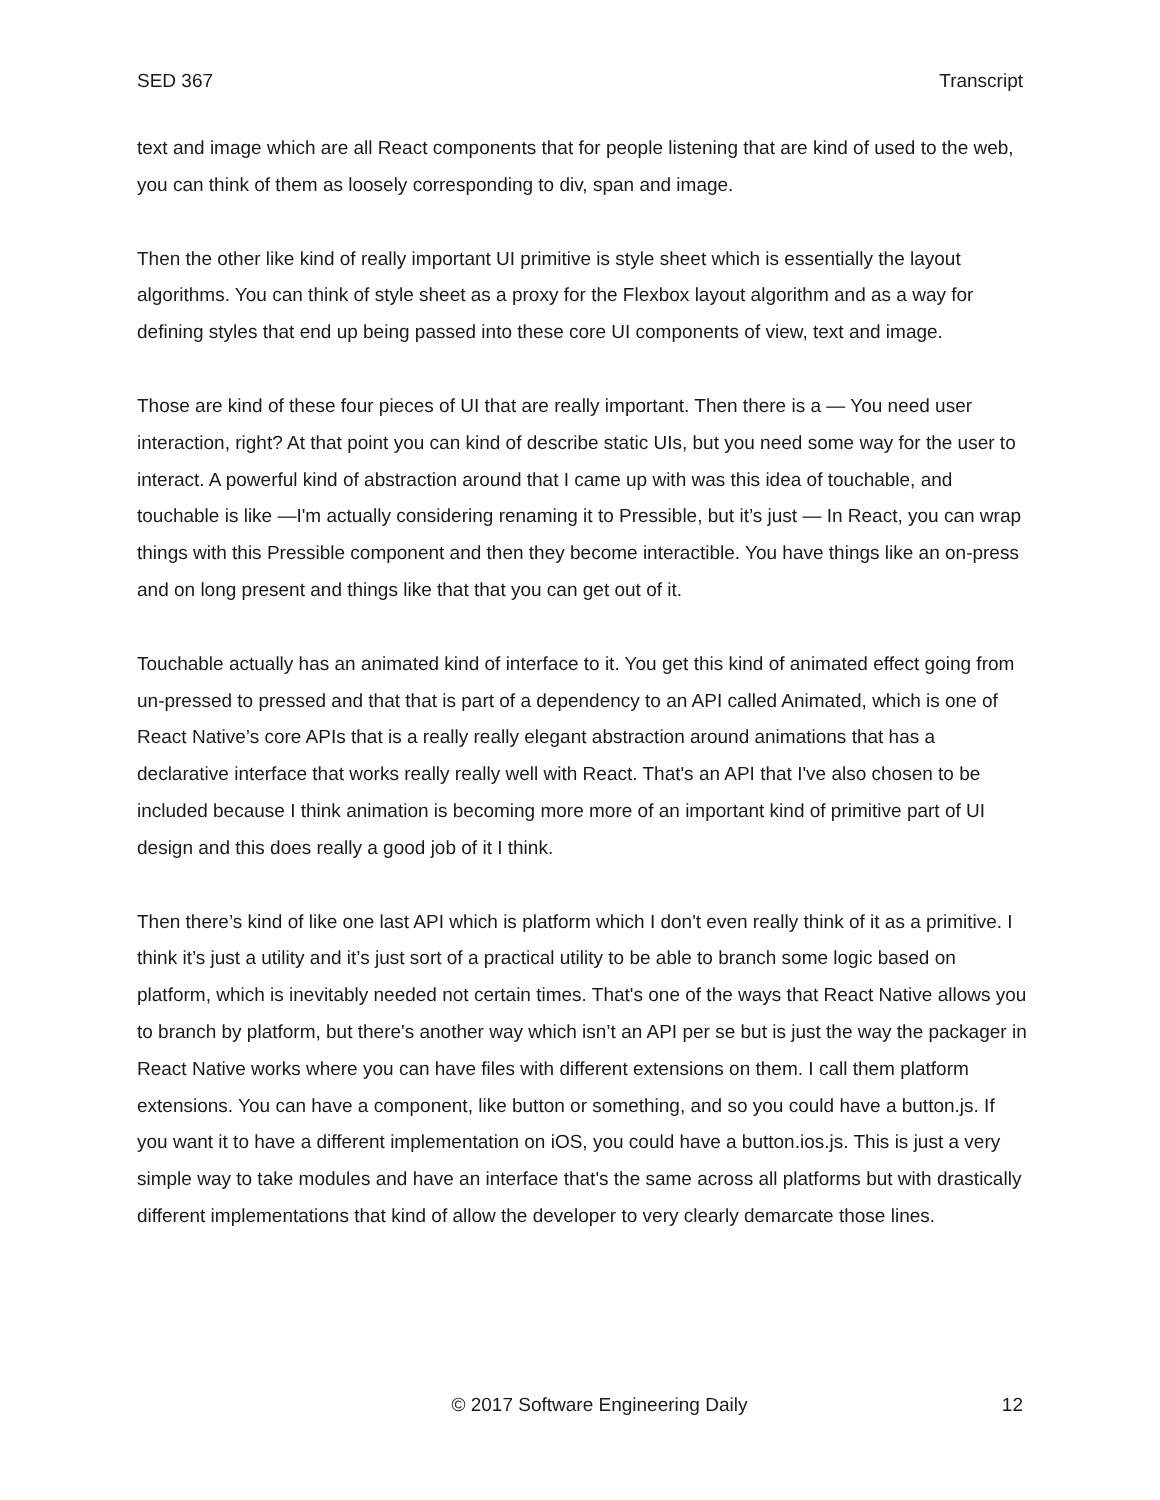SED 367 Transcript
text and image which are all React components that for people listening that are kind of used to the web, you can think of them as loosely corresponding to div, span and image.
Then the other like kind of really important UI primitive is style sheet which is essentially the layout algorithms. You can think of style sheet as a proxy for the Flexbox layout algorithm and as a way for defining styles that end up being passed into these core UI components of view, text and image.
Those are kind of these four pieces of UI that are really important. Then there is a — You need user interaction, right? At that point you can kind of describe static UIs, but you need some way for the user to interact. A powerful kind of abstraction around that I came up with was this idea of touchable, and touchable is like —I'm actually considering renaming it to Pressible, but it’s just — In React, you can wrap things with this Pressible component and then they become interactible. You have things like an on-press and on long present and things like that that you can get out of it.
Touchable actually has an animated kind of interface to it. You get this kind of animated effect going from un-pressed to pressed and that that is part of a dependency to an API called Animated, which is one of React Native’s core APIs that is a really really elegant abstraction around animations that has a declarative interface that works really really well with React. That's an API that I've also chosen to be included because I think animation is becoming more more of an important kind of primitive part of UI design and this does really a good job of it I think.
Then there’s kind of like one last API which is platform which I don't even really think of it as a primitive. I think it’s just a utility and it’s just sort of a practical utility to be able to branch some logic based on platform, which is inevitably needed not certain times. That's one of the ways that React Native allows you to branch by platform, but there's another way which isn’t an API per se but is just the way the packager in React Native works where you can have files with different extensions on them. I call them platform extensions. You can have a component, like button or something, and so you could have a button.js. If you want it to have a different implementation on iOS, you could have a button.ios.js. This is just a very simple way to take modules and have an interface that's the same across all platforms but with drastically different implementations that kind of allow the developer to very clearly demarcate those lines.
© 2017 Software Engineering Daily 12